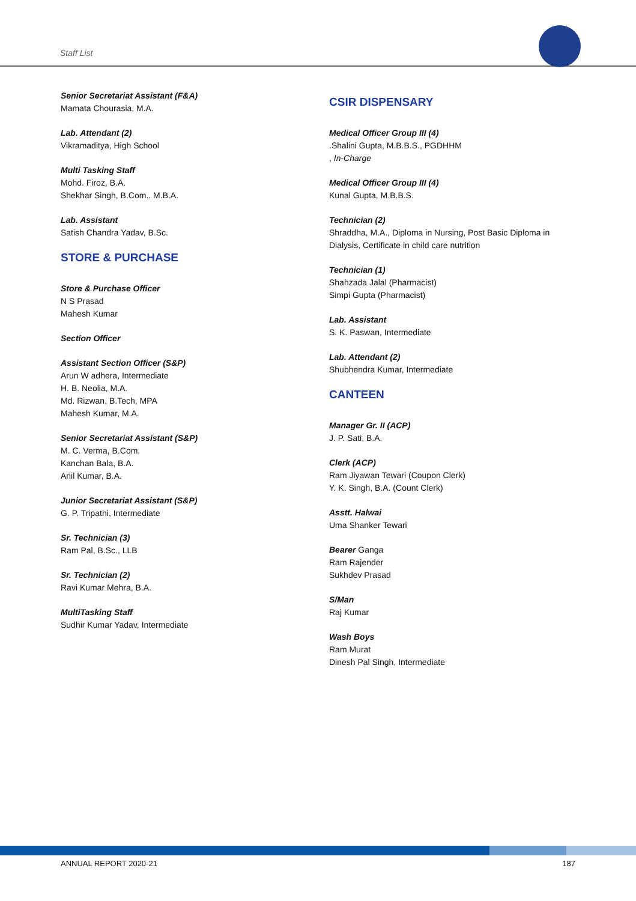Staff List
Senior Secretariat Assistant (F&A)
Mamata Chourasia, M.A.
Lab. Attendant (2)
Vikramaditya, High School
Multi Tasking Staff
Mohd. Firoz, B.A.
Shekhar Singh, B.Com.. M.B.A.
Lab. Assistant
Satish Chandra Yadav, B.Sc.
STORE & PURCHASE
Store & Purchase Officer
N S Prasad
Mahesh Kumar
Section Officer
Assistant Section Officer (S&P)
Arun W adhera, Intermediate
H. B. Neolia, M.A.
Md. Rizwan, B.Tech, MPA
Mahesh Kumar, M.A.
Senior Secretariat Assistant (S&P)
M. C. Verma, B.Com.
Kanchan Bala, B.A.
Anil Kumar, B.A.
Junior Secretariat Assistant (S&P)
G. P. Tripathi, Intermediate
Sr. Technician (3)
Ram Pal, B.Sc., LLB
Sr. Technician (2)
Ravi Kumar Mehra, B.A.
MultiTasking Staff
Sudhir Kumar Yadav, Intermediate
CSIR DISPENSARY
Medical Officer Group III (4).Shalini Gupta, M.B.B.S., PGDHHM
, In-Charge
Medical Officer Group III (4)
Kunal Gupta, M.B.B.S.
Technician (2)
Shraddha, M.A., Diploma in Nursing, Post Basic Diploma in Dialysis, Certificate in child care nutrition
Technician (1)
Shahzada Jalal (Pharmacist)
Simpi Gupta (Pharmacist)
Lab. Assistant
S. K. Paswan, Intermediate
Lab. Attendant (2)
Shubhendra Kumar, Intermediate
CANTEEN
Manager Gr. II (ACP)
J. P. Sati, B.A.
Clerk (ACP)
Ram Jiyawan Tewari (Coupon Clerk)
Y. K. Singh, B.A. (Count Clerk)
Asstt. Halwai
Uma Shanker Tewari
Bearer Ganga
Ram Rajender
Sukhdev Prasad
S/Man
Raj Kumar
Wash Boys
Ram Murat
Dinesh Pal Singh, Intermediate
ANNUAL REPORT 2020-21 187